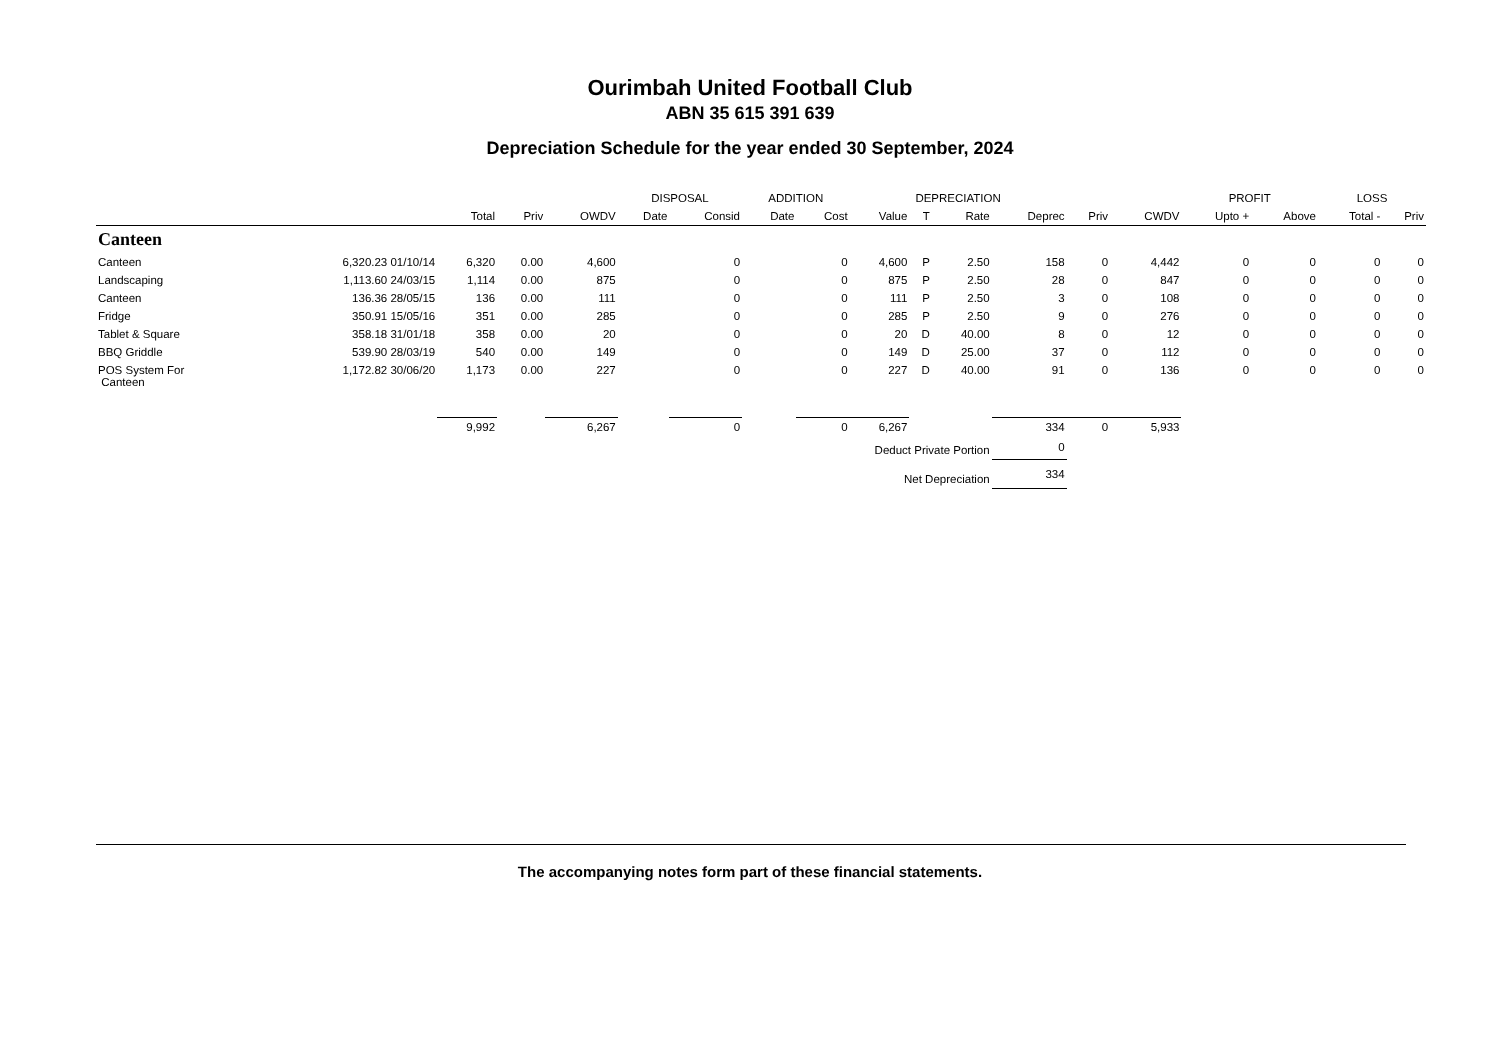Ourimbah United Football Club
ABN 35 615 391 639
Depreciation Schedule for the year ended 30 September, 2024
| | | | | | DISPOSAL | | ADDITION | | DEPRECIATION | | | | | | PROFIT | | LOSS | |
| --- | --- | --- | --- | --- | --- | --- | --- | --- | --- | --- | --- | --- | --- | --- | --- | --- | --- | --- |
| | | Total | Priv | OWDV | Date | Consid | Date | Cost | Value | T | Rate | Deprec | Priv | CWDV | Upto + | Above | Total - | Priv |
| Canteen | | | | | | | | | | | | | | | | | | |
| Canteen | 6,320.23 01/10/14 | 6,320 | 0.00 | 4,600 | | 0 | | 0 | 4,600 | P | 2.50 | 158 | 0 | 4,442 | 0 | 0 | 0 | 0 |
| Landscaping | 1,113.60 24/03/15 | 1,114 | 0.00 | 875 | | 0 | | 0 | 875 | P | 2.50 | 28 | 0 | 847 | 0 | 0 | 0 | 0 |
| Canteen | 136.36 28/05/15 | 136 | 0.00 | 111 | | 0 | | 0 | 111 | P | 2.50 | 3 | 0 | 108 | 0 | 0 | 0 | 0 |
| Fridge | 350.91 15/05/16 | 351 | 0.00 | 285 | | 0 | | 0 | 285 | P | 2.50 | 9 | 0 | 276 | 0 | 0 | 0 | 0 |
| Tablet & Square | 358.18 31/01/18 | 358 | 0.00 | 20 | | 0 | | 0 | 20 | D | 40.00 | 8 | 0 | 12 | 0 | 0 | 0 | 0 |
| BBQ Griddle | 539.90 28/03/19 | 540 | 0.00 | 149 | | 0 | | 0 | 149 | D | 25.00 | 37 | 0 | 112 | 0 | 0 | 0 | 0 |
| POS System For Canteen | 1,172.82 30/06/20 | 1,173 | 0.00 | 227 | | 0 | | 0 | 227 | D | 40.00 | 91 | 0 | 136 | 0 | 0 | 0 | 0 |
| | | 9,992 | | 6,267 | | 0 | | 0 | 6,267 | | | 334 | 0 | 5,933 | | | | |
| Deduct Private Portion | | | | | | | | | | | | 0 | | | | | | |
| Net Depreciation | | | | | | | | | | | | 334 | | | | | | |
The accompanying notes form part of these financial statements.